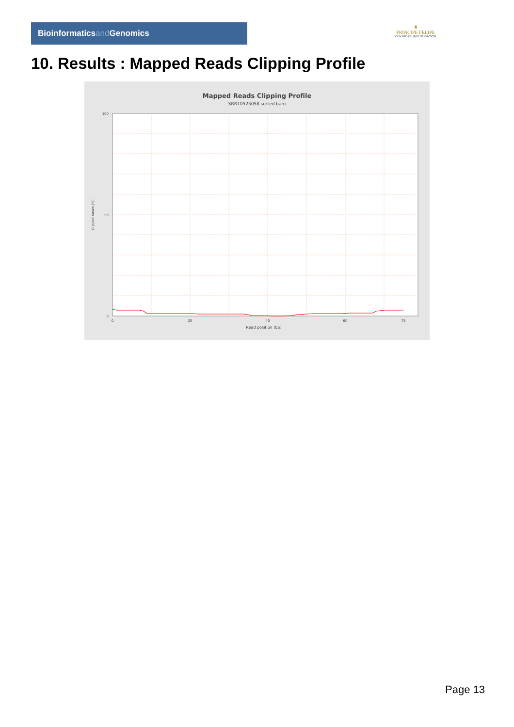Bioinformaticsand Genomics
♛
PRINCIPE FELIPE
CENTRO DE INVESTIGACION
10. Results : Mapped Reads Clipping Profile
Mapped Reads Clipping Profile
SRR10525058.sorted.bam
100
50
0
0
20
40
60
75
Read position (bp)
Clipped bases (%)
Page 13